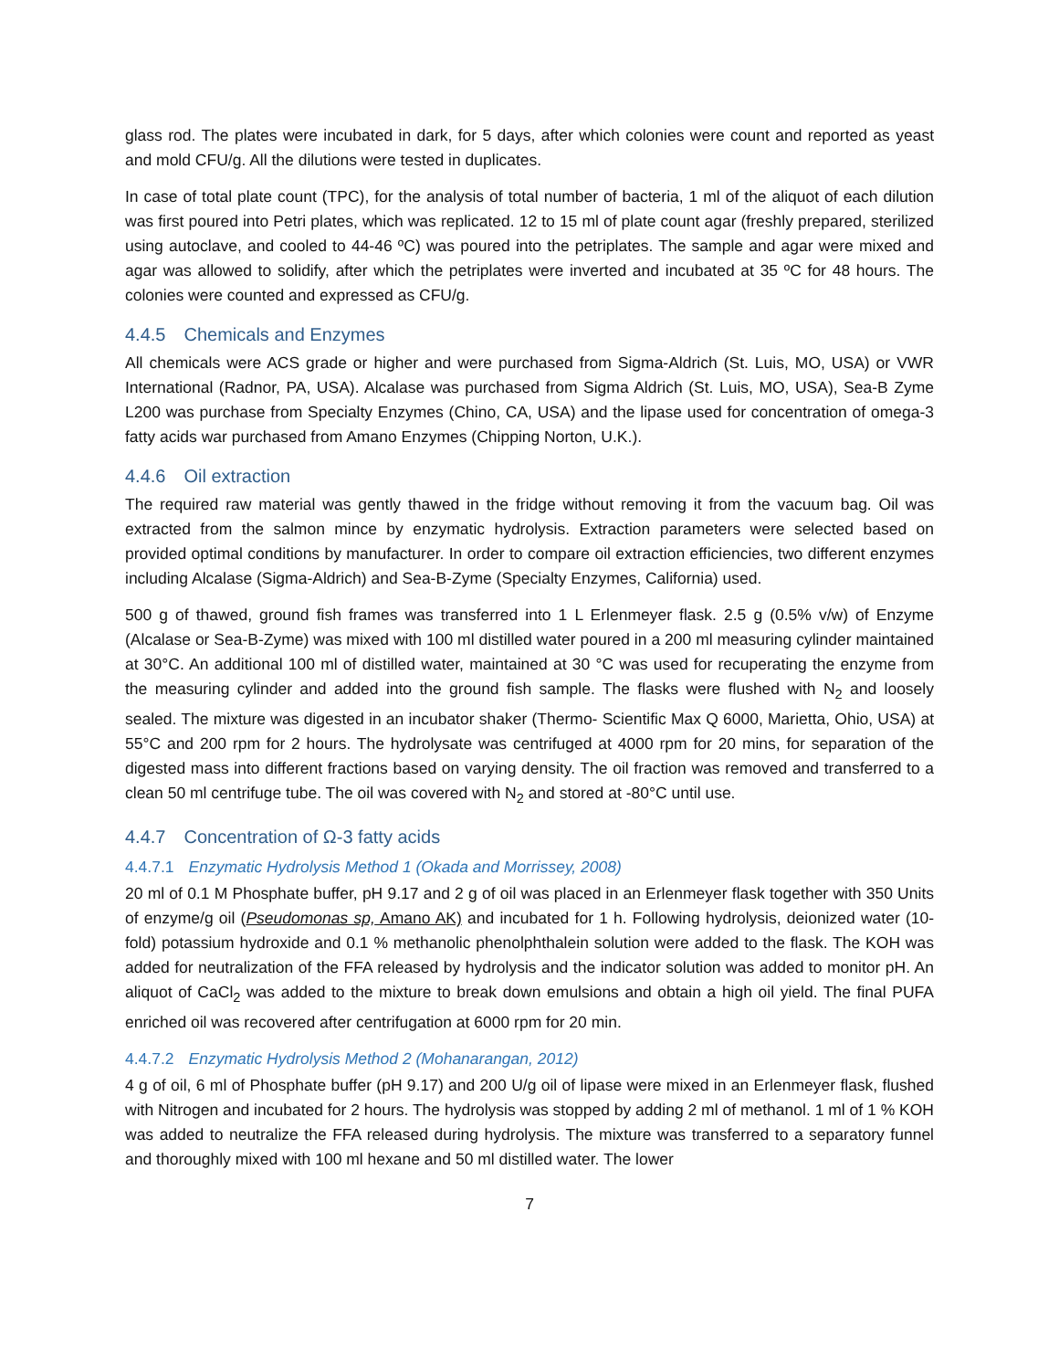glass rod. The plates were incubated in dark, for 5 days, after which colonies were count and reported as yeast and mold CFU/g. All the dilutions were tested in duplicates.
In case of total plate count (TPC), for the analysis of total number of bacteria, 1 ml of the aliquot of each dilution was first poured into Petri plates, which was replicated. 12 to 15 ml of plate count agar (freshly prepared, sterilized using autoclave, and cooled to 44-46 ºC) was poured into the petriplates. The sample and agar were mixed and agar was allowed to solidify, after which the petriplates were inverted and incubated at 35 ºC for 48 hours. The colonies were counted and expressed as CFU/g.
4.4.5 Chemicals and Enzymes
All chemicals were ACS grade or higher and were purchased from Sigma-Aldrich (St. Luis, MO, USA) or VWR International (Radnor, PA, USA). Alcalase was purchased from Sigma Aldrich (St. Luis, MO, USA), Sea-B Zyme L200 was purchase from Specialty Enzymes (Chino, CA, USA) and the lipase used for concentration of omega-3 fatty acids war purchased from Amano Enzymes (Chipping Norton, U.K.).
4.4.6 Oil extraction
The required raw material was gently thawed in the fridge without removing it from the vacuum bag. Oil was extracted from the salmon mince by enzymatic hydrolysis. Extraction parameters were selected based on provided optimal conditions by manufacturer. In order to compare oil extraction efficiencies, two different enzymes including Alcalase (Sigma-Aldrich) and Sea-B-Zyme (Specialty Enzymes, California) used.
500 g of thawed, ground fish frames was transferred into 1 L Erlenmeyer flask. 2.5 g (0.5% v/w) of Enzyme (Alcalase or Sea-B-Zyme) was mixed with 100 ml distilled water poured in a 200 ml measuring cylinder maintained at 30°C. An additional 100 ml of distilled water, maintained at 30 °C was used for recuperating the enzyme from the measuring cylinder and added into the ground fish sample. The flasks were flushed with N<sub>2</sub> and loosely sealed. The mixture was digested in an incubator shaker (Thermo- Scientific Max Q 6000, Marietta, Ohio, USA) at 55°C and 200 rpm for 2 hours. The hydrolysate was centrifuged at 4000 rpm for 20 mins, for separation of the digested mass into different fractions based on varying density. The oil fraction was removed and transferred to a clean 50 ml centrifuge tube. The oil was covered with N<sub>2</sub> and stored at -80°C until use.
4.4.7 Concentration of Ω-3 fatty acids
4.4.7.1 Enzymatic Hydrolysis Method 1 (Okada and Morrissey, 2008)
20 ml of 0.1 M Phosphate buffer, pH 9.17 and 2 g of oil was placed in an Erlenmeyer flask together with 350 Units of enzyme/g oil (Pseudomonas sp, Amano AK) and incubated for 1 h. Following hydrolysis, deionized water (10-fold) potassium hydroxide and 0.1 % methanolic phenolphthalein solution were added to the flask. The KOH was added for neutralization of the FFA released by hydrolysis and the indicator solution was added to monitor pH. An aliquot of CaCl<sub>2</sub> was added to the mixture to break down emulsions and obtain a high oil yield. The final PUFA enriched oil was recovered after centrifugation at 6000 rpm for 20 min.
4.4.7.2 Enzymatic Hydrolysis Method 2 (Mohanarangan, 2012)
4 g of oil, 6 ml of Phosphate buffer (pH 9.17) and 200 U/g oil of lipase were mixed in an Erlenmeyer flask, flushed with Nitrogen and incubated for 2 hours. The hydrolysis was stopped by adding 2 ml of methanol. 1 ml of 1 % KOH was added to neutralize the FFA released during hydrolysis. The mixture was transferred to a separatory funnel and thoroughly mixed with 100 ml hexane and 50 ml distilled water. The lower
7